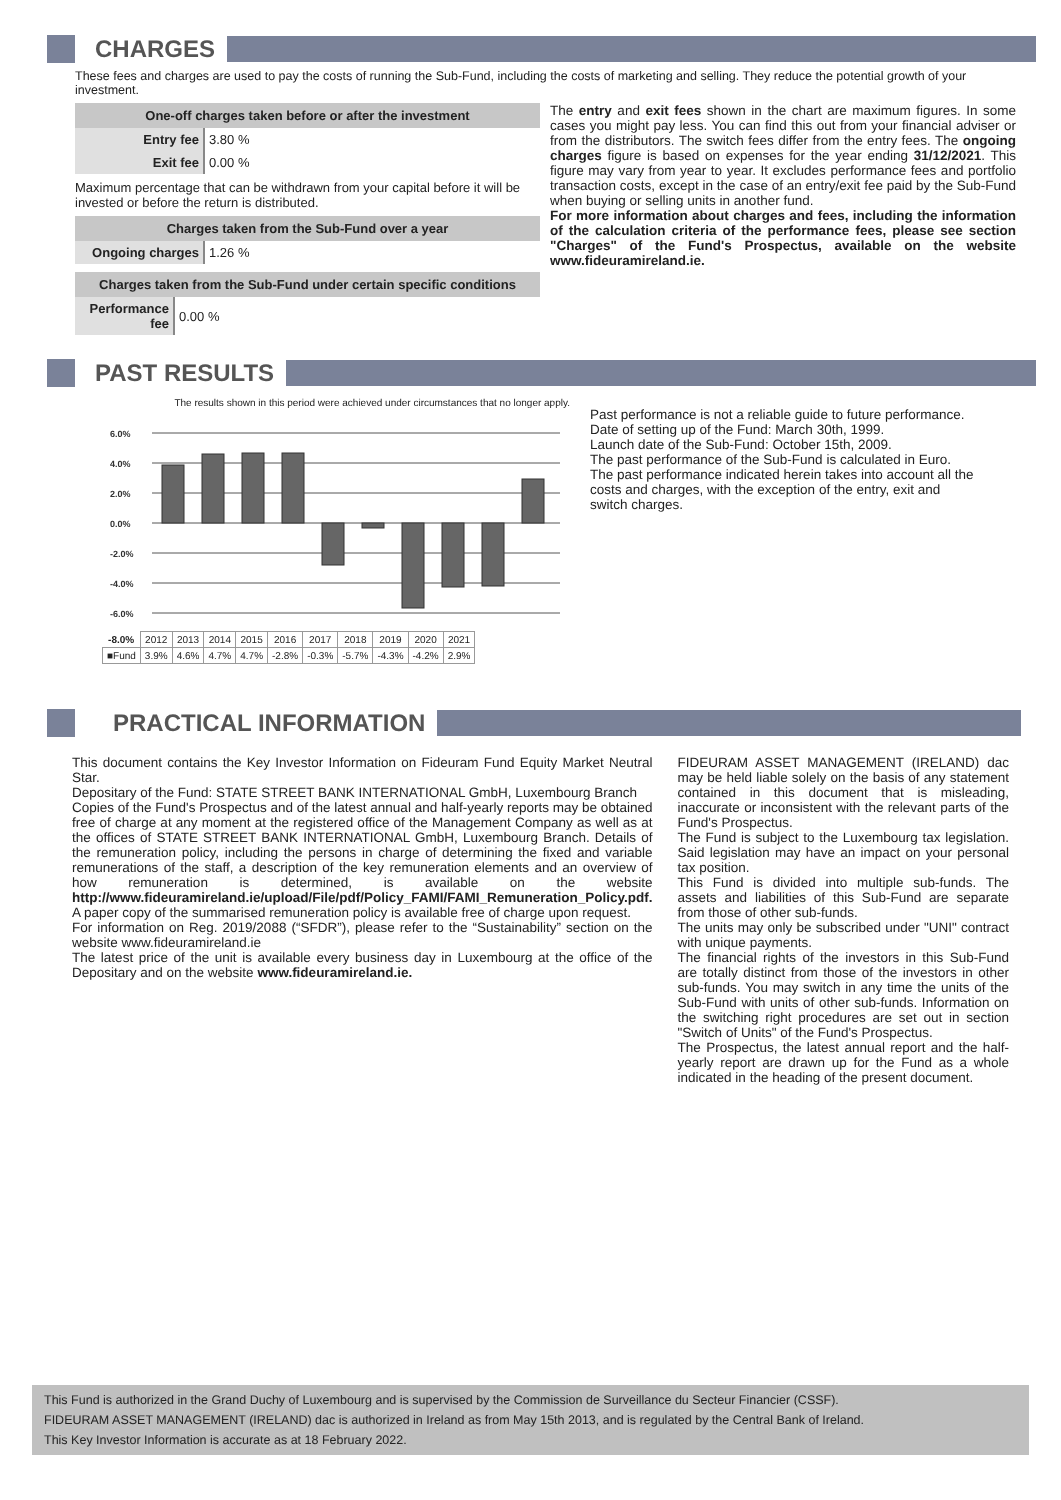CHARGES
These fees and charges are used to pay the costs of running the Sub-Fund, including the costs of marketing and selling. They reduce the potential growth of your investment.
One-off charges taken before or after the investment
| Entry fee | 3.80 % |
| Exit fee | 0.00 % |
Maximum percentage that can be withdrawn from your capital before it will be invested or before the return is distributed.
Charges taken from the Sub-Fund over a year
| Ongoing charges | 1.26 % |
Charges taken from the Sub-Fund under certain specific conditions
| Performance fee | 0.00 % |
The entry and exit fees shown in the chart are maximum figures. In some cases you might pay less. You can find this out from your financial adviser or from the distributors. The switch fees differ from the entry fees. The ongoing charges figure is based on expenses for the year ending 31/12/2021. This figure may vary from year to year. It excludes performance fees and portfolio transaction costs, except in the case of an entry/exit fee paid by the Sub-Fund when buying or selling units in another fund.
For more information about charges and fees, including the information of the calculation criteria of the performance fees, please see section "Charges" of the Fund's Prospectus, available on the website www.fideuramireland.ie.
PAST RESULTS
The results shown in this period were achieved under circumstances that no longer apply.
6.0%
4.0%
2.0%
0.0%
-2.0%
-4.0%
-6.0%
| -8.0% | 2012 | 2013 | 2014 | 2015 | 2016 | 2017 | 2018 | 2019 | 2020 | 2021 |
| ■Fund | 3.9% | 4.6% | 4.7% | 4.7% | -2.8% | -0.3% | -5.7% | -4.3% | -4.2% | 2.9% |
Past performance is not a reliable guide to future performance.
Date of setting up of the Fund: March 30th, 1999.
Launch date of the Sub-Fund: October 15th, 2009.
The past performance of the Sub-Fund is calculated in Euro.
The past performance indicated herein takes into account all the costs and charges, with the exception of the entry, exit and switch charges.
PRACTICAL INFORMATION
This document contains the Key Investor Information on Fideuram Fund Equity Market Neutral Star.
Depositary of the Fund: STATE STREET BANK INTERNATIONAL GmbH, Luxembourg Branch
Copies of the Fund's Prospectus and of the latest annual and half-yearly reports may be obtained free of charge at any moment at the registered office of the Management Company as well as at the offices of STATE STREET BANK INTERNATIONAL GmbH, Luxembourg Branch. Details of the remuneration policy, including the persons in charge of determining the fixed and variable remunerations of the staff, a description of the key remuneration elements and an overview of how remuneration is determined, is available on the website http://www.fideuramireland.ie/upload/File/pdf/Policy_FAMI/FAMI_Remuneration_Policy.pdf.
A paper copy of the summarised remuneration policy is available free of charge upon request.
For information on Reg. 2019/2088 (“SFDR”), please refer to the “Sustainability” section on the website www.fideuramireland.ie
The latest price of the unit is available every business day in Luxembourg at the office of the Depositary and on the website www.fideuramireland.ie.
FIDEURAM ASSET MANAGEMENT (IRELAND) dac may be held liable solely on the basis of any statement contained in this document that is misleading, inaccurate or inconsistent with the relevant parts of the Fund's Prospectus.
The Fund is subject to the Luxembourg tax legislation. Said legislation may have an impact on your personal tax position.
This Fund is divided into multiple sub-funds. The assets and liabilities of this Sub-Fund are separate from those of other sub-funds.
The units may only be subscribed under "UNI" contract with unique payments.
The financial rights of the investors in this Sub-Fund are totally distinct from those of the investors in other sub-funds. You may switch in any time the units of the Sub-Fund with units of other sub-funds. Information on the switching right procedures are set out in section "Switch of Units" of the Fund's Prospectus.
The Prospectus, the latest annual report and the half-yearly report are drawn up for the Fund as a whole indicated in the heading of the present document.
This Fund is authorized in the Grand Duchy of Luxembourg and is supervised by the Commission de Surveillance du Secteur Financier (CSSF).
FIDEURAM ASSET MANAGEMENT (IRELAND) dac is authorized in Ireland as from May 15th 2013, and is regulated by the Central Bank of Ireland.
This Key Investor Information is accurate as at 18 February 2022.